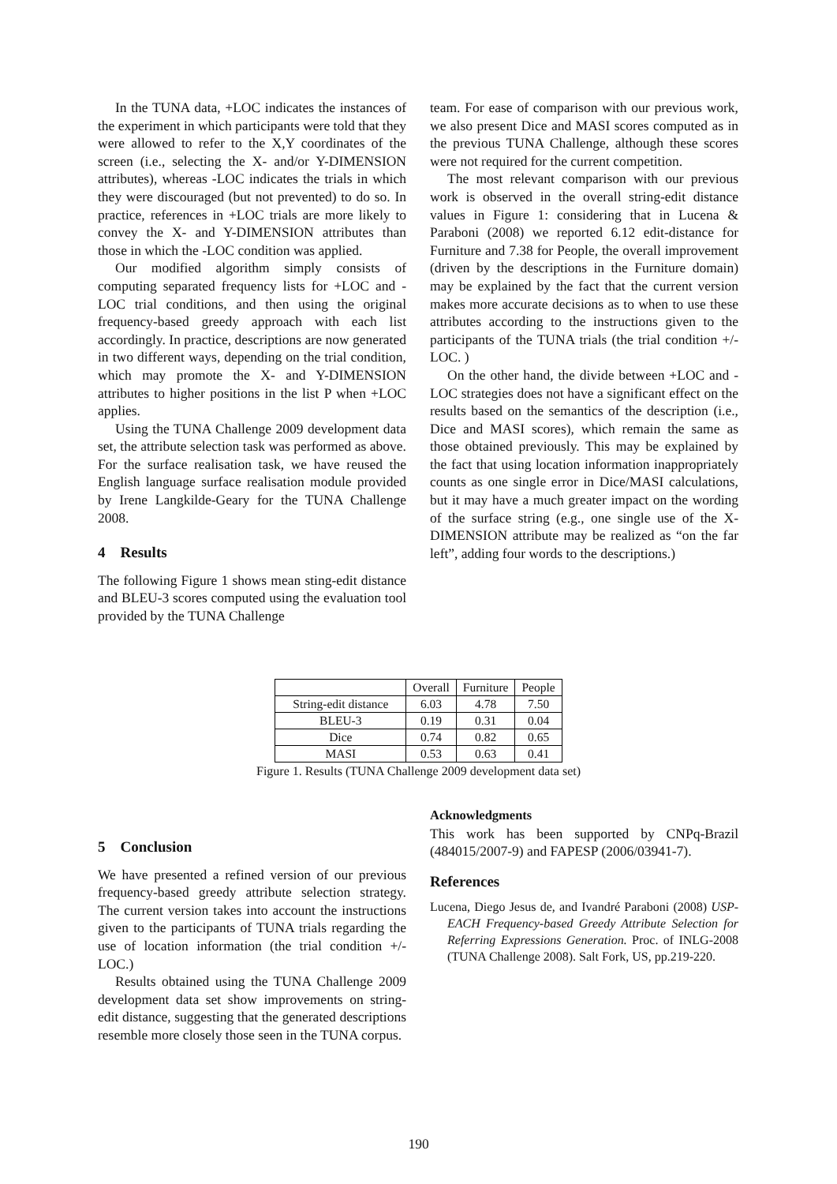In the TUNA data, +LOC indicates the instances of the experiment in which participants were told that they were allowed to refer to the X,Y coordinates of the screen (i.e., selecting the X- and/or Y-DIMENSION attributes), whereas -LOC indicates the trials in which they were discouraged (but not prevented) to do so. In practice, references in +LOC trials are more likely to convey the X- and Y-DIMENSION attributes than those in which the -LOC condition was applied.
Our modified algorithm simply consists of computing separated frequency lists for +LOC and -LOC trial conditions, and then using the original frequency-based greedy approach with each list accordingly. In practice, descriptions are now generated in two different ways, depending on the trial condition, which may promote the X- and Y-DIMENSION attributes to higher positions in the list P when +LOC applies.
Using the TUNA Challenge 2009 development data set, the attribute selection task was performed as above. For the surface realisation task, we have reused the English language surface realisation module provided by Irene Langkilde-Geary for the TUNA Challenge 2008.
4 Results
The following Figure 1 shows mean sting-edit distance and BLEU-3 scores computed using the evaluation tool provided by the TUNA Challenge
team. For ease of comparison with our previous work, we also present Dice and MASI scores computed as in the previous TUNA Challenge, although these scores were not required for the current competition.
The most relevant comparison with our previous work is observed in the overall string-edit distance values in Figure 1: considering that in Lucena & Paraboni (2008) we reported 6.12 edit-distance for Furniture and 7.38 for People, the overall improvement (driven by the descriptions in the Furniture domain) may be explained by the fact that the current version makes more accurate decisions as to when to use these attributes according to the instructions given to the participants of the TUNA trials (the trial condition +/-LOC. )
On the other hand, the divide between +LOC and -LOC strategies does not have a significant effect on the results based on the semantics of the description (i.e., Dice and MASI scores), which remain the same as those obtained previously. This may be explained by the fact that using location information inappropriately counts as one single error in Dice/MASI calculations, but it may have a much greater impact on the wording of the surface string (e.g., one single use of the X-DIMENSION attribute may be realized as “on the far left”, adding four words to the descriptions.)
| | Overall | Furniture | People |
| --- | --- | --- | --- |
| String-edit distance | 6.03 | 4.78 | 7.50 |
| BLEU-3 | 0.19 | 0.31 | 0.04 |
| Dice | 0.74 | 0.82 | 0.65 |
| MASI | 0.53 | 0.63 | 0.41 |
Figure 1. Results (TUNA Challenge 2009 development data set)
5 Conclusion
We have presented a refined version of our previous frequency-based greedy attribute selection strategy. The current version takes into account the instructions given to the participants of TUNA trials regarding the use of location information (the trial condition +/-LOC.)
Results obtained using the TUNA Challenge 2009 development data set show improvements on string-edit distance, suggesting that the generated descriptions resemble more closely those seen in the TUNA corpus.
Acknowledgments
This work has been supported by CNPq-Brazil (484015/2007-9) and FAPESP (2006/03941-7).
References
Lucena, Diego Jesus de, and Ivandré Paraboni (2008) USP-EACH Frequency-based Greedy Attribute Selection for Referring Expressions Generation. Proc. of INLG-2008 (TUNA Challenge 2008). Salt Fork, US, pp.219-220.
190